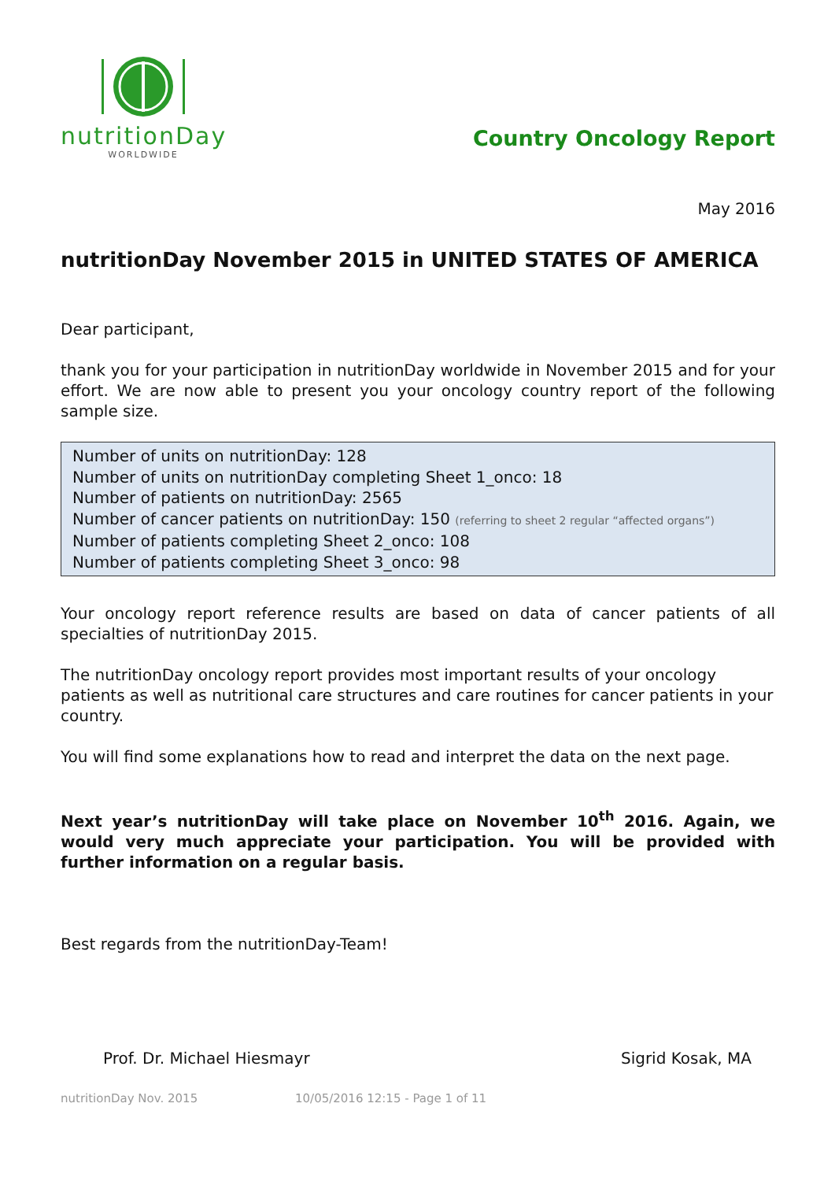nutritionDay
WORLDWIDE
Country Oncology Report
May 2016
nutritionDay November 2015 in UNITED STATES OF AMERICA
Dear participant,
thank you for your participation in nutritionDay worldwide in November 2015 and for your effort. We are now able to present you your oncology country report of the following sample size.
Number of units on nutritionDay: 128
Number of units on nutritionDay completing Sheet 1_onco: 18
Number of patients on nutritionDay: 2565
Number of cancer patients on nutritionDay: 150 (referring to sheet 2 regular “affected organs”)
Number of patients completing Sheet 2_onco: 108
Number of patients completing Sheet 3_onco: 98
Your oncology report reference results are based on data of cancer patients of all specialties of nutritionDay 2015.
The nutritionDay oncology report provides most important results of your oncology patients as well as nutritional care structures and care routines for cancer patients in your country.
You will find some explanations how to read and interpret the data on the next page.
Next year’s nutritionDay will take place on November 10<sup>th</sup> 2016. Again, we would very much appreciate your participation. You will be provided with further information on a regular basis.
Best regards from the nutritionDay-Team!
Prof. Dr. Michael Hiesmayr Sigrid Kosak, MA
nutritionDay Nov. 2015 10/05/2016 12:15 - Page 1 of 11